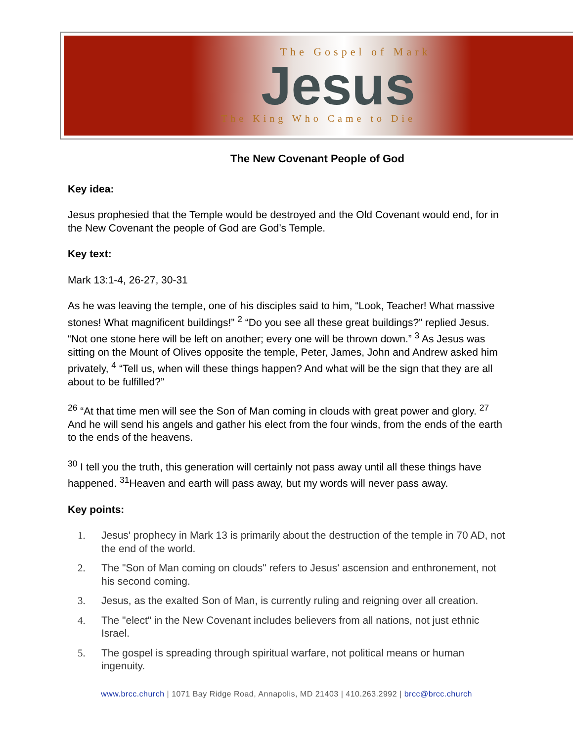The Gospel of Mark
Jesus
The King Who Came to Die
The New Covenant People of God
Key idea:
Jesus prophesied that the Temple would be destroyed and the Old Covenant would end, for in the New Covenant the people of God are God’s Temple.
Key text:
Mark 13:1-4, 26-27, 30-31
As he was leaving the temple, one of his disciples said to him, “Look, Teacher! What massive stones! What magnificent buildings!” <sup>2</sup> “Do you see all these great buildings?” replied Jesus. “Not one stone here will be left on another; every one will be thrown down.” <sup>3</sup> As Jesus was sitting on the Mount of Olives opposite the temple, Peter, James, John and Andrew asked him privately, <sup>4</sup> “Tell us, when will these things happen? And what will be the sign that they are all about to be fulfilled?”
<sup>26</sup> “At that time men will see the Son of Man coming in clouds with great power and glory. <sup>27</sup> And he will send his angels and gather his elect from the four winds, from the ends of the earth to the ends of the heavens.
<sup>30</sup> I tell you the truth, this generation will certainly not pass away until all these things have happened. <sup>31</sup>Heaven and earth will pass away, but my words will never pass away.
Key points:
1. Jesus' prophecy in Mark 13 is primarily about the destruction of the temple in 70 AD, not the end of the world.
2. The "Son of Man coming on clouds" refers to Jesus' ascension and enthronement, not his second coming.
3. Jesus, as the exalted Son of Man, is currently ruling and reigning over all creation.
4. The "elect" in the New Covenant includes believers from all nations, not just ethnic Israel.
5. The gospel is spreading through spiritual warfare, not political means or human ingenuity.
www.brcc.church | 1071 Bay Ridge Road, Annapolis, MD 21403 | 410.263.2992 | brcc@brcc.church